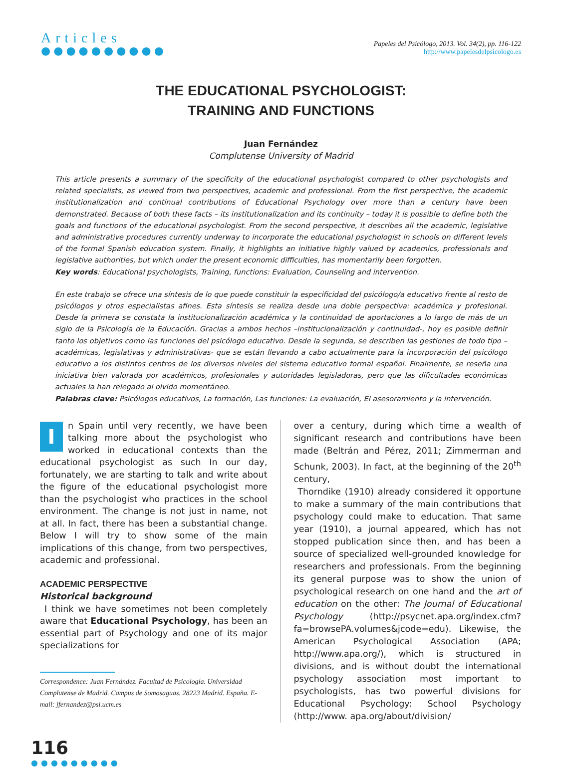Articles
●●●●●●●●●●
Papeles del Psicólogo, 2013. Vol. 34(2), pp. 116-122
http://www.papelesdelpsicologo.es
THE EDUCATIONAL PSYCHOLOGIST:
TRAINING AND FUNCTIONS
Juan Fernández
Complutense University of Madrid
This article presents a summary of the specificity of the educational psychologist compared to other psychologists and related specialists, as viewed from two perspectives, academic and professional. From the first perspective, the academic institutionalization and continual contributions of Educational Psychology over more than a century have been demonstrated. Because of both these facts – its institutionalization and its continuity – today it is possible to define both the goals and functions of the educational psychologist. From the second perspective, it describes all the academic, legislative and administrative procedures currently underway to incorporate the educational psychologist in schools on different levels of the formal Spanish education system. Finally, it highlights an initiative highly valued by academics, professionals and legislative authorities, but which under the present economic difficulties, has momentarily been forgotten.
Key words: Educational psychologists, Training, functions: Evaluation, Counseling and intervention.
En este trabajo se ofrece una síntesis de lo que puede constituir la especificidad del psicólogo/a educativo frente al resto de psicólogos y otros especialistas afines. Esta síntesis se realiza desde una doble perspectiva: académica y profesional. Desde la primera se constata la institucionalización académica y la continuidad de aportaciones a lo largo de más de un siglo de la Psicología de la Educación. Gracias a ambos hechos –institucionalización y continuidad-, hoy es posible definir tanto los objetivos como las funciones del psicólogo educativo. Desde la segunda, se describen las gestiones de todo tipo –académicas, legislativas y administrativas- que se están llevando a cabo actualmente para la incorporación del psicólogo educativo a los distintos centros de los diversos niveles del sistema educativo formal español. Finalmente, se reseña una iniciativa bien valorada por académicos, profesionales y autoridades legisladoras, pero que las dificultades económicas actuales la han relegado al olvido momentáneo.
Palabras clave: Psicólogos educativos, La formación, Las funciones: La evaluación, El asesoramiento y la intervención.
In Spain until very recently, we have been talking more about the psychologist who worked in educational contexts than the educational psychologist as such In our day, fortunately, we are starting to talk and write about the figure of the educational psychologist more than the psychologist who practices in the school environment. The change is not just in name, not at all. In fact, there has been a substantial change. Below I will try to show some of the main implications of this change, from two perspectives, academic and professional.
ACADEMIC PERSPECTIVE
Historical background
I think we have sometimes not been completely aware that Educational Psychology, has been an essential part of Psychology and one of its major specializations for
Correspondence: Juan Fernández. Facultad de Psicología. Universidad Complutense de Madrid. Campus de Somosaguas. 28223 Madrid. España. E-mail: jfernandez@psi.ucm.es
over a century, during which time a wealth of significant research and contributions have been made (Beltrán and Pérez, 2011; Zimmerman and Schunk, 2003). In fact, at the beginning of the 20<sup>th</sup> century,
Thorndike (1910) already considered it opportune to make a summary of the main contributions that psychology could make to education. That same year (1910), a journal appeared, which has not stopped publication since then, and has been a source of specialized well-grounded knowledge for researchers and professionals. From the beginning its general purpose was to show the union of psychological research on one hand and the art of education on the other: The Journal of Educational Psychology (http://psycnet.apa.org/index.cfm?fa=browsePA.volumes&jcode=edu). Likewise, the American Psychological Association (APA; http://www.apa.org/), which is structured in divisions, and is without doubt the international psychology association most important to psychologists, has two powerful divisions for Educational Psychology: School Psychology (http://www. apa.org/about/division/
116
●●●●●●●●●